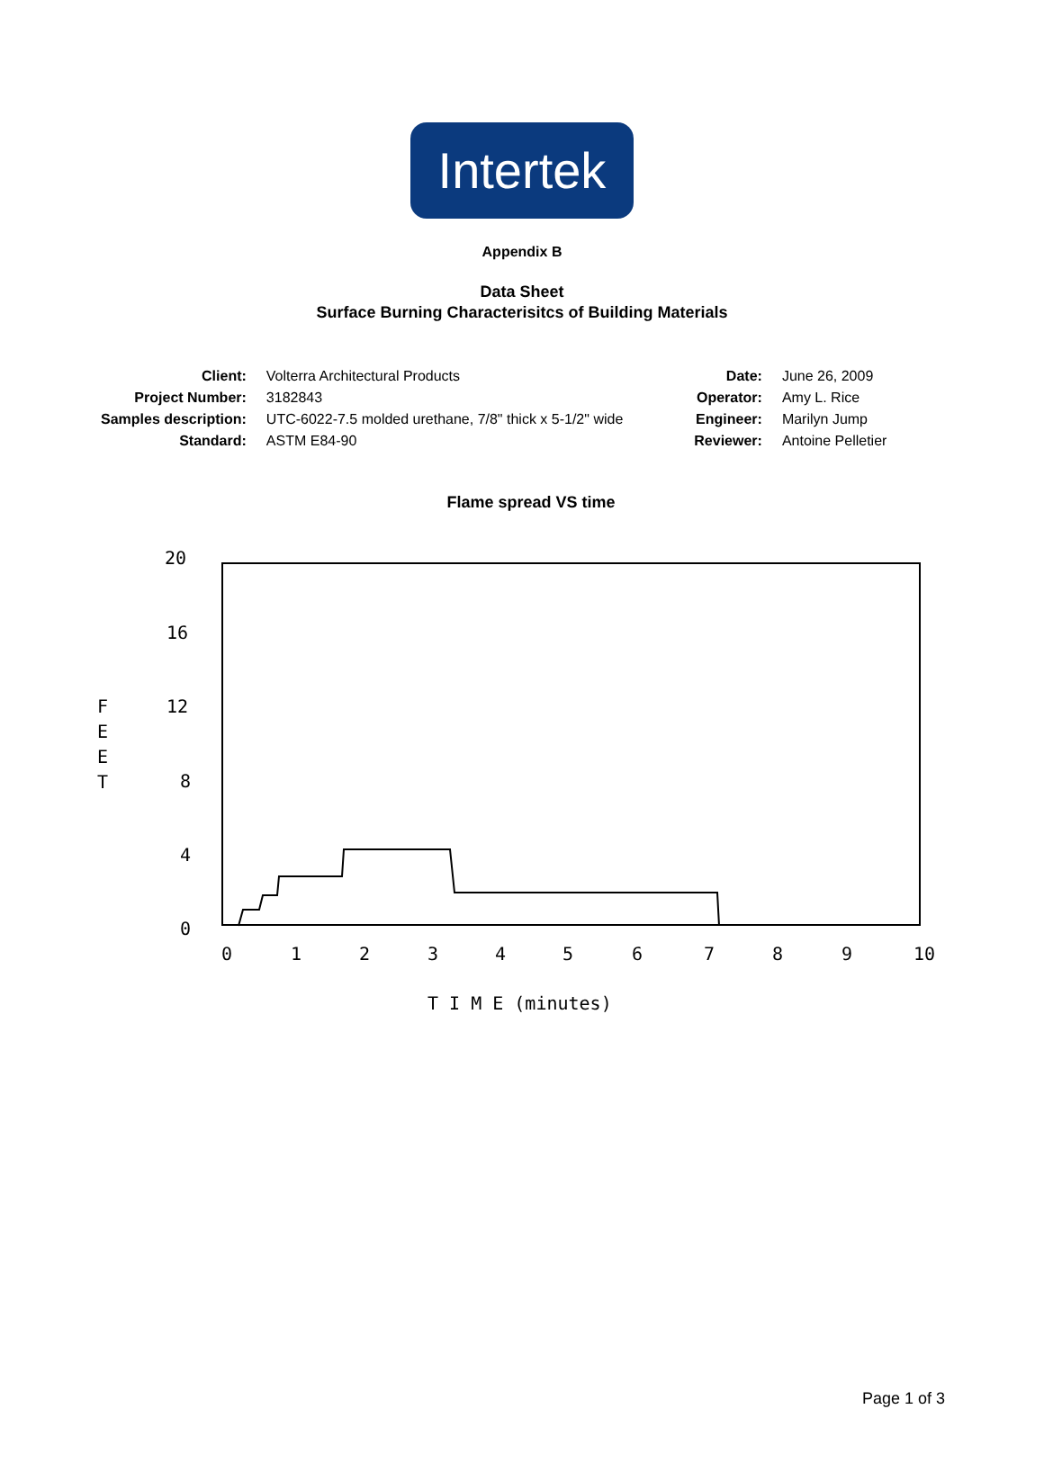Intertek
Appendix B
Data Sheet
Surface Burning Characterisitcs of Building Materials
| Client: | Volterra Architectural Products |
| Project Number: | 3182843 |
| Samples description: | UTC-6022-7.5 molded urethane, 7/8" thick x 5-1/2" wide |
| Standard: | ASTM E84-90 |
| Date: | June 26, 2009 |
| Operator: | Amy L. Rice |
| Engineer: | Marilyn Jump |
| Reviewer: | Antoine Pelletier |
Flame spread VS time
20
16
12
8
4
0
F
E
E
T
0
1
2
3
4
5
6
7
8
9
10
T I M E (minutes)
Page 1 of 3